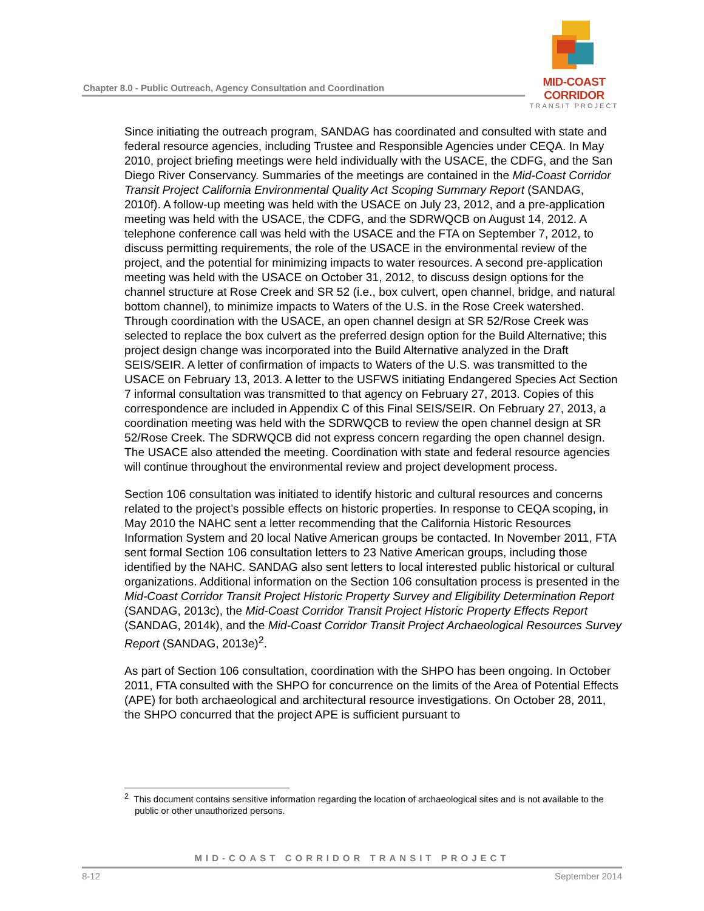Chapter 8.0 - Public Outreach, Agency Consultation and Coordination
MID-COAST CORRIDOR
TRANSIT PROJECT
Since initiating the outreach program, SANDAG has coordinated and consulted with state and federal resource agencies, including Trustee and Responsible Agencies under CEQA. In May 2010, project briefing meetings were held individually with the USACE, the CDFG, and the San Diego River Conservancy. Summaries of the meetings are contained in the Mid-Coast Corridor Transit Project California Environmental Quality Act Scoping Summary Report (SANDAG, 2010f). A follow-up meeting was held with the USACE on July 23, 2012, and a pre-application meeting was held with the USACE, the CDFG, and the SDRWQCB on August 14, 2012. A telephone conference call was held with the USACE and the FTA on September 7, 2012, to discuss permitting requirements, the role of the USACE in the environmental review of the project, and the potential for minimizing impacts to water resources. A second pre-application meeting was held with the USACE on October 31, 2012, to discuss design options for the channel structure at Rose Creek and SR 52 (i.e., box culvert, open channel, bridge, and natural bottom channel), to minimize impacts to Waters of the U.S. in the Rose Creek watershed. Through coordination with the USACE, an open channel design at SR 52/Rose Creek was selected to replace the box culvert as the preferred design option for the Build Alternative; this project design change was incorporated into the Build Alternative analyzed in the Draft SEIS/SEIR. A letter of confirmation of impacts to Waters of the U.S. was transmitted to the USACE on February 13, 2013. A letter to the USFWS initiating Endangered Species Act Section 7 informal consultation was transmitted to that agency on February 27, 2013. Copies of this correspondence are included in Appendix C of this Final SEIS/SEIR. On February 27, 2013, a coordination meeting was held with the SDRWQCB to review the open channel design at SR 52/Rose Creek. The SDRWQCB did not express concern regarding the open channel design. The USACE also attended the meeting. Coordination with state and federal resource agencies will continue throughout the environmental review and project development process.
Section 106 consultation was initiated to identify historic and cultural resources and concerns related to the project’s possible effects on historic properties. In response to CEQA scoping, in May 2010 the NAHC sent a letter recommending that the California Historic Resources Information System and 20 local Native American groups be contacted. In November 2011, FTA sent formal Section 106 consultation letters to 23 Native American groups, including those identified by the NAHC. SANDAG also sent letters to local interested public historical or cultural organizations. Additional information on the Section 106 consultation process is presented in the Mid-Coast Corridor Transit Project Historic Property Survey and Eligibility Determination Report (SANDAG, 2013c), the Mid-Coast Corridor Transit Project Historic Property Effects Report (SANDAG, 2014k), and the Mid-Coast Corridor Transit Project Archaeological Resources Survey Report (SANDAG, 2013e)<sup>2</sup>.
As part of Section 106 consultation, coordination with the SHPO has been ongoing. In October 2011, FTA consulted with the SHPO for concurrence on the limits of the Area of Potential Effects (APE) for both archaeological and architectural resource investigations. On October 28, 2011, the SHPO concurred that the project APE is sufficient pursuant to
<sup>2</sup> This document contains sensitive information regarding the location of archaeological sites and is not available to the public or other unauthorized persons.
MID-COAST CORRIDOR TRANSIT PROJECT
8-12 September 2014